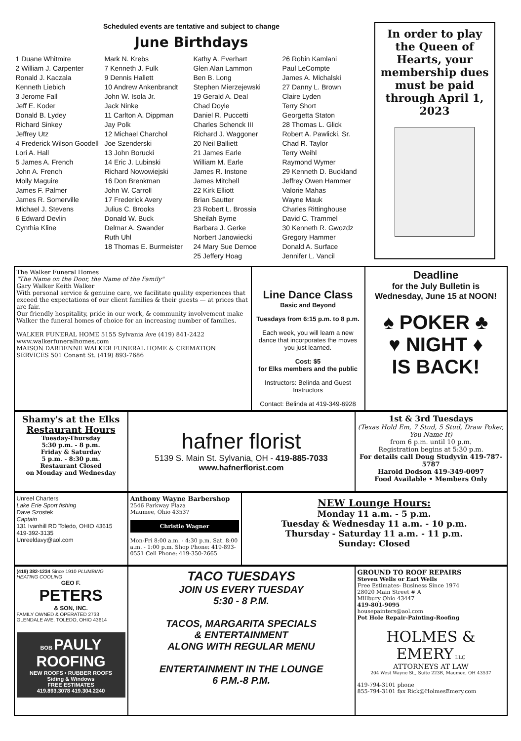Scheduled events are tentative and subject to change
June Birthdays
1 Duane Whitmire
2 William J. Carpenter
Ronald J. Kaczala
Kenneth Liebich
3 Jerome Fall
Jeff E. Koder
Donald B. Lydey
Richard Sinkey
Jeffrey Utz
4 Frederick Wilson Goodell
Lori A. Hall
5 James A. French
John A. French
Molly Maguire
James F. Palmer
James R. Somerville
Michael J. Stevens
6 Edward Devlin
Cynthia Kline
Mark N. Krebs
7 Kenneth J. Fulk
9 Dennis Hallett
10 Andrew Ankenbrandt
John W. Isola Jr.
Jack Ninke
11 Carlton A. Dippman
Jay Polk
12 Michael Charchol
Joe Szenderski
13 John Borucki
14 Eric J. Lubinski
Richard Nowowiejski
16 Don Brenkman
John W. Carroll
17 Frederick Avery
Julius C. Brooks
Donald W. Buck
Delmar A. Swander
Ruth Uhl
18 Thomas E. Burmeister
Kathy A. Everhart
Glen Alan Lammon
Ben B. Long
Stephen Mierzejewski
19 Gerald A. Deal
Chad Doyle
Daniel R. Puccetti
Charles Schenck III
Richard J. Waggoner
20 Neil Balliett
21 James Earle
William M. Earle
James R. Instone
James Mitchell
22 Kirk Elliott
Brian Sautter
23 Robert L. Brossia
Sheilah Byrne
Barbara J. Gerke
Norbert Janowiecki
24 Mary Sue Demoe
25 Jeffery Hoag
26 Robin Kamlani
Paul LeCompte
James A. Michalski
27 Danny L. Brown
Claire Lyden
Terry Short
Georgetta Staton
28 Thomas L. Glick
Robert A. Pawlicki, Sr.
Chad R. Taylor
Terry Weihl
Raymond Wymer
29 Kenneth D. Buckland
Jeffrey Owen Hammer
Valorie Mahas
Wayne Mauk
Charles Rittinghouse
David C. Trammel
30 Kenneth R. Gwozdz
Gregory Hammer
Donald A. Surface
Jennifer L. Vancil
In order to play the Queen of Hearts, your membership dues must be paid through April 1, 2023
The Walker Funeral Homes
"The Name on the Door, the Name of the Family"
Gary Walker Keith Walker
With personal service & genuine care, we facilitate quality experiences that exceed the expectations of our client families & their guests — at prices that are fair.
Our friendly hospitality, pride in our work, & community involvement make Walker the funeral homes of choice for an increasing number of families.
WALKER FUNERAL HOME 5155 Sylvania Ave (419) 841-2422
www.walkerfuneralhomes.com
MAISON DARDENNE WALKER FUNERAL HOME & CREMATION SERVICES 501 Conant St. (419) 893-7686
Line Dance Class
Basic and Beyond
Tuesdays from 6:15 p.m. to 8 p.m.
Each week, you will learn a new dance that incorporates the moves you just learned.
Cost: $5
for Elks members and the public
Instructors: Belinda and Guest Instructors
Contact: Belinda at 419-349-6928
Deadline
for the July Bulletin is Wednesday, June 15 at NOON!
♠ POKER ♣
♥ NIGHT ♦
IS BACK!
Shamy's at the Elks
Restaurant Hours
Tuesday-Thursday
5:30 p.m. - 8 p.m.
Friday & Saturday
5 p.m. - 8:30 p.m.
Restaurant Closed
on Monday and Wednesday
hafner florist
5139 S. Main St. Sylvania, OH - 419-885-7033
www.hafnerflorist.com
1st & 3rd Tuesdays
(Texas Hold Em, 7 Stud, 5 Stud, Draw Poker, You Name It)
from 6 p.m. until 10 p.m.
Registration begins at 5:30 p.m.
For details call Doug Studyvin 419-787-5787
Harold Dodson 419-349-0097
Food Available • Members Only
Unreel Charters
Lake Erie Sport fishing
Dave Szostek
Captain
131 Ivanhill RD Toledo, OHIO 43615
419-392-3135
Unreeldavy@aol.com
Anthony Wayne Barbershop
2546 Parkway Plaza
Maumee, Ohio 43537
Christie Wagner
Mon-Fri 8:00 a.m. - 4:30 p.m. Sat. 8:00 a.m. - 1:00 p.m. Shop Phone: 419-893-0551 Cell Phone: 419-350-2665
NEW Lounge Hours:
Monday 11 a.m. - 5 p.m.
Tuesday & Wednesday 11 a.m. - 10 p.m.
Thursday - Saturday 11 a.m. - 11 p.m.
Sunday: Closed
(419) 382-1234 Since 1910 PLUMBING HEATING COOLING
GEO F.
PETERS
& SON, INC.
FAMILY OWNED & OPERATED 2733 GLENDALE AVE. TOLEDO, OHIO 43614
BOB PAULY ROOFING
NEW ROOFS • RUBBER ROOFS
Siding & Windows
FREE ESTIMATES
419.893.3078 419.304.2240
TACO TUESDAYS
JOIN US EVERY TUESDAY
5:30 - 8 P.M.
TACOS, MARGARITA SPECIALS
& ENTERTAINMENT
ALONG WITH REGULAR MENU
ENTERTAINMENT IN THE LOUNGE
6 P.M.-8 P.M.
GROUND TO ROOF REPAIRS
Steven Wells or Earl Wells
Free Estimates- Business Since 1974
28020 Main Street # A
Millbury Ohio 43447
419-801-9095
housepainters@aol.com
Pot Hole Repair-Painting-Roofing
HOLMES & EMERY LLC
ATTORNEYS AT LAW
204 West Wayne St., Suite 223B, Maumee, OH 43537
419-794-3101 phone
855-794-3101 fax Rick@HolmesEmery.com